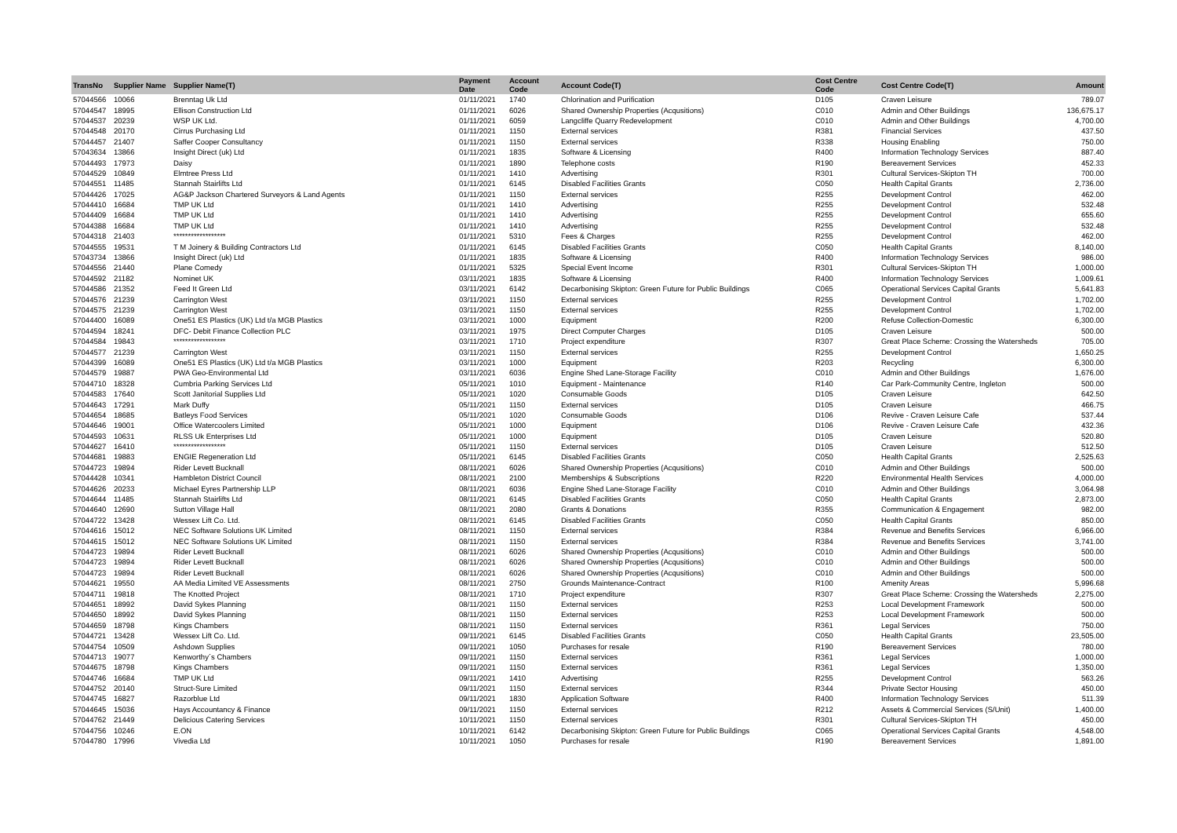| TransNo | Supplier Name | Supplier Name(T) | Payment Date | Account Code | Account Code(T) | Cost Centre Code | Cost Centre Code(T) | Amount |
| --- | --- | --- | --- | --- | --- | --- | --- | --- |
| 57044566 | 10066 | Brenntag Uk Ltd | 01/11/2021 | 1740 | Chlorination and Purification | D105 | Craven Leisure | 789.07 |
| 57044547 | 18995 | Ellison Construction Ltd | 01/11/2021 | 6026 | Shared Ownership Properties (Acqusitions) | C010 | Admin and Other Buildings | 136,675.17 |
| 57044537 | 20239 | WSP UK Ltd. | 01/11/2021 | 6059 | Langcliffe Quarry Redevelopment | C010 | Admin and Other Buildings | 4,700.00 |
| 57044548 | 20170 | Cirrus Purchasing Ltd | 01/11/2021 | 1150 | External services | R381 | Financial Services | 437.50 |
| 57044457 | 21407 | Saffer Cooper Consultancy | 01/11/2021 | 1150 | External services | R338 | Housing Enabling | 750.00 |
| 57043634 | 13866 | Insight Direct (uk) Ltd | 01/11/2021 | 1835 | Software & Licensing | R400 | Information Technology Services | 887.40 |
| 57044493 | 17973 | Daisy | 01/11/2021 | 1890 | Telephone costs | R190 | Bereavement Services | 452.33 |
| 57044529 | 10849 | Elmtree Press Ltd | 01/11/2021 | 1410 | Advertising | R301 | Cultural Services-Skipton TH | 700.00 |
| 57044551 | 11485 | Stannah Stairlifts Ltd | 01/11/2021 | 6145 | Disabled Facilities Grants | C050 | Health Capital Grants | 2,736.00 |
| 57044426 | 17025 | AG&P Jackson Chartered Surveyors & Land Agents | 01/11/2021 | 1150 | External services | R255 | Development Control | 462.00 |
| 57044410 | 16684 | TMP UK Ltd | 01/11/2021 | 1410 | Advertising | R255 | Development Control | 532.48 |
| 57044409 | 16684 | TMP UK Ltd | 01/11/2021 | 1410 | Advertising | R255 | Development Control | 655.60 |
| 57044388 | 16684 | TMP UK Ltd | 01/11/2021 | 1410 | Advertising | R255 | Development Control | 532.48 |
| 57044318 | 21403 | ****************** | 01/11/2021 | 5310 | Fees & Charges | R255 | Development Control | 462.00 |
| 57044555 | 19531 | T M Joinery & Building Contractors Ltd | 01/11/2021 | 6145 | Disabled Facilities Grants | C050 | Health Capital Grants | 8,140.00 |
| 57043734 | 13866 | Insight Direct (uk) Ltd | 01/11/2021 | 1835 | Software & Licensing | R400 | Information Technology Services | 986.00 |
| 57044556 | 21440 | Plane Comedy | 01/11/2021 | 5325 | Special Event Income | R301 | Cultural Services-Skipton TH | 1,000.00 |
| 57044592 | 21182 | Nominet UK | 03/11/2021 | 1835 | Software & Licensing | R400 | Information Technology Services | 1,009.61 |
| 57044586 | 21352 | Feed It Green Ltd | 03/11/2021 | 6142 | Decarbonising Skipton: Green Future for Public Buildings | C065 | Operational Services Capital Grants | 5,641.83 |
| 57044576 | 21239 | Carrington West | 03/11/2021 | 1150 | External services | R255 | Development Control | 1,702.00 |
| 57044575 | 21239 | Carrington West | 03/11/2021 | 1150 | External services | R255 | Development Control | 1,702.00 |
| 57044400 | 16089 | One51 ES Plastics (UK) Ltd t/a MGB Plastics | 03/11/2021 | 1000 | Equipment | R200 | Refuse Collection-Domestic | 6,300.00 |
| 57044594 | 18241 | DFC- Debit Finance Collection PLC | 03/11/2021 | 1975 | Direct Computer Charges | D105 | Craven Leisure | 500.00 |
| 57044584 | 19843 | ****************** | 03/11/2021 | 1710 | Project expenditure | R307 | Great Place Scheme: Crossing the Watersheds | 705.00 |
| 57044577 | 21239 | Carrington West | 03/11/2021 | 1150 | External services | R255 | Development Control | 1,650.25 |
| 57044399 | 16089 | One51 ES Plastics (UK) Ltd t/a MGB Plastics | 03/11/2021 | 1000 | Equipment | R203 | Recycling | 6,300.00 |
| 57044579 | 19887 | PWA Geo-Environmental Ltd | 03/11/2021 | 6036 | Engine Shed Lane-Storage Facility | C010 | Admin and Other Buildings | 1,676.00 |
| 57044710 | 18328 | Cumbria Parking Services Ltd | 05/11/2021 | 1010 | Equipment - Maintenance | R140 | Car Park-Community Centre, Ingleton | 500.00 |
| 57044583 | 17640 | Scott Janitorial Supplies Ltd | 05/11/2021 | 1020 | Consumable Goods | D105 | Craven Leisure | 642.50 |
| 57044643 | 17291 | Mark Duffy | 05/11/2021 | 1150 | External services | D105 | Craven Leisure | 466.75 |
| 57044654 | 18685 | Batleys Food Services | 05/11/2021 | 1020 | Consumable Goods | D106 | Revive - Craven Leisure Cafe | 537.44 |
| 57044646 | 19001 | Office Watercoolers Limited | 05/11/2021 | 1000 | Equipment | D106 | Revive - Craven Leisure Cafe | 432.36 |
| 57044593 | 10631 | RLSS Uk Enterprises Ltd | 05/11/2021 | 1000 | Equipment | D105 | Craven Leisure | 520.80 |
| 57044627 | 16410 | ****************** | 05/11/2021 | 1150 | External services | D105 | Craven Leisure | 512.50 |
| 57044681 | 19883 | ENGIE Regeneration Ltd | 05/11/2021 | 6145 | Disabled Facilities Grants | C050 | Health Capital Grants | 2,525.63 |
| 57044723 | 19894 | Rider Levett Bucknall | 08/11/2021 | 6026 | Shared Ownership Properties (Acqusitions) | C010 | Admin and Other Buildings | 500.00 |
| 57044428 | 10341 | Hambleton District Council | 08/11/2021 | 2100 | Memberships & Subscriptions | R220 | Environmental Health Services | 4,000.00 |
| 57044626 | 20233 | Michael Eyres Partnership LLP | 08/11/2021 | 6036 | Engine Shed Lane-Storage Facility | C010 | Admin and Other Buildings | 3,064.98 |
| 57044644 | 11485 | Stannah Stairlifts Ltd | 08/11/2021 | 6145 | Disabled Facilities Grants | C050 | Health Capital Grants | 2,873.00 |
| 57044640 | 12690 | Sutton Village Hall | 08/11/2021 | 2080 | Grants & Donations | R355 | Communication & Engagement | 982.00 |
| 57044722 | 13428 | Wessex Lift Co. Ltd. | 08/11/2021 | 6145 | Disabled Facilities Grants | C050 | Health Capital Grants | 850.00 |
| 57044616 | 15012 | NEC Software Solutions UK Limited | 08/11/2021 | 1150 | External services | R384 | Revenue and Benefits Services | 6,966.00 |
| 57044615 | 15012 | NEC Software Solutions UK Limited | 08/11/2021 | 1150 | External services | R384 | Revenue and Benefits Services | 3,741.00 |
| 57044723 | 19894 | Rider Levett Bucknall | 08/11/2021 | 6026 | Shared Ownership Properties (Acqusitions) | C010 | Admin and Other Buildings | 500.00 |
| 57044723 | 19894 | Rider Levett Bucknall | 08/11/2021 | 6026 | Shared Ownership Properties (Acqusitions) | C010 | Admin and Other Buildings | 500.00 |
| 57044723 | 19894 | Rider Levett Bucknall | 08/11/2021 | 6026 | Shared Ownership Properties (Acqusitions) | C010 | Admin and Other Buildings | 500.00 |
| 57044621 | 19550 | AA Media Limited VE Assessments | 08/11/2021 | 2750 | Grounds Maintenance-Contract | R100 | Amenity Areas | 5,996.68 |
| 57044711 | 19818 | The Knotted Project | 08/11/2021 | 1710 | Project expenditure | R307 | Great Place Scheme: Crossing the Watersheds | 2,275.00 |
| 57044651 | 18992 | David Sykes Planning | 08/11/2021 | 1150 | External services | R253 | Local Development Framework | 500.00 |
| 57044650 | 18992 | David Sykes Planning | 08/11/2021 | 1150 | External services | R253 | Local Development Framework | 500.00 |
| 57044659 | 18798 | Kings Chambers | 08/11/2021 | 1150 | External services | R361 | Legal Services | 750.00 |
| 57044721 | 13428 | Wessex Lift Co. Ltd. | 09/11/2021 | 6145 | Disabled Facilities Grants | C050 | Health Capital Grants | 23,505.00 |
| 57044754 | 10509 | Ashdown Supplies | 09/11/2021 | 1050 | Purchases for resale | R190 | Bereavement Services | 780.00 |
| 57044713 | 19077 | Kenworthy´s Chambers | 09/11/2021 | 1150 | External services | R361 | Legal Services | 1,000.00 |
| 57044675 | 18798 | Kings Chambers | 09/11/2021 | 1150 | External services | R361 | Legal Services | 1,350.00 |
| 57044746 | 16684 | TMP UK Ltd | 09/11/2021 | 1410 | Advertising | R255 | Development Control | 563.26 |
| 57044752 | 20140 | Struct-Sure Limited | 09/11/2021 | 1150 | External services | R344 | Private Sector Housing | 450.00 |
| 57044745 | 16827 | Razorblue Ltd | 09/11/2021 | 1830 | Application Software | R400 | Information Technology Services | 511.39 |
| 57044645 | 15036 | Hays Accountancy & Finance | 09/11/2021 | 1150 | External services | R212 | Assets & Commercial Services (S/Unit) | 1,400.00 |
| 57044762 | 21449 | Delicious Catering Services | 10/11/2021 | 1150 | External services | R301 | Cultural Services-Skipton TH | 450.00 |
| 57044756 | 10246 | E.ON | 10/11/2021 | 6142 | Decarbonising Skipton: Green Future for Public Buildings | C065 | Operational Services Capital Grants | 4,548.00 |
| 57044780 | 17996 | Vivedia Ltd | 10/11/2021 | 1050 | Purchases for resale | R190 | Bereavement Services | 1,891.00 |